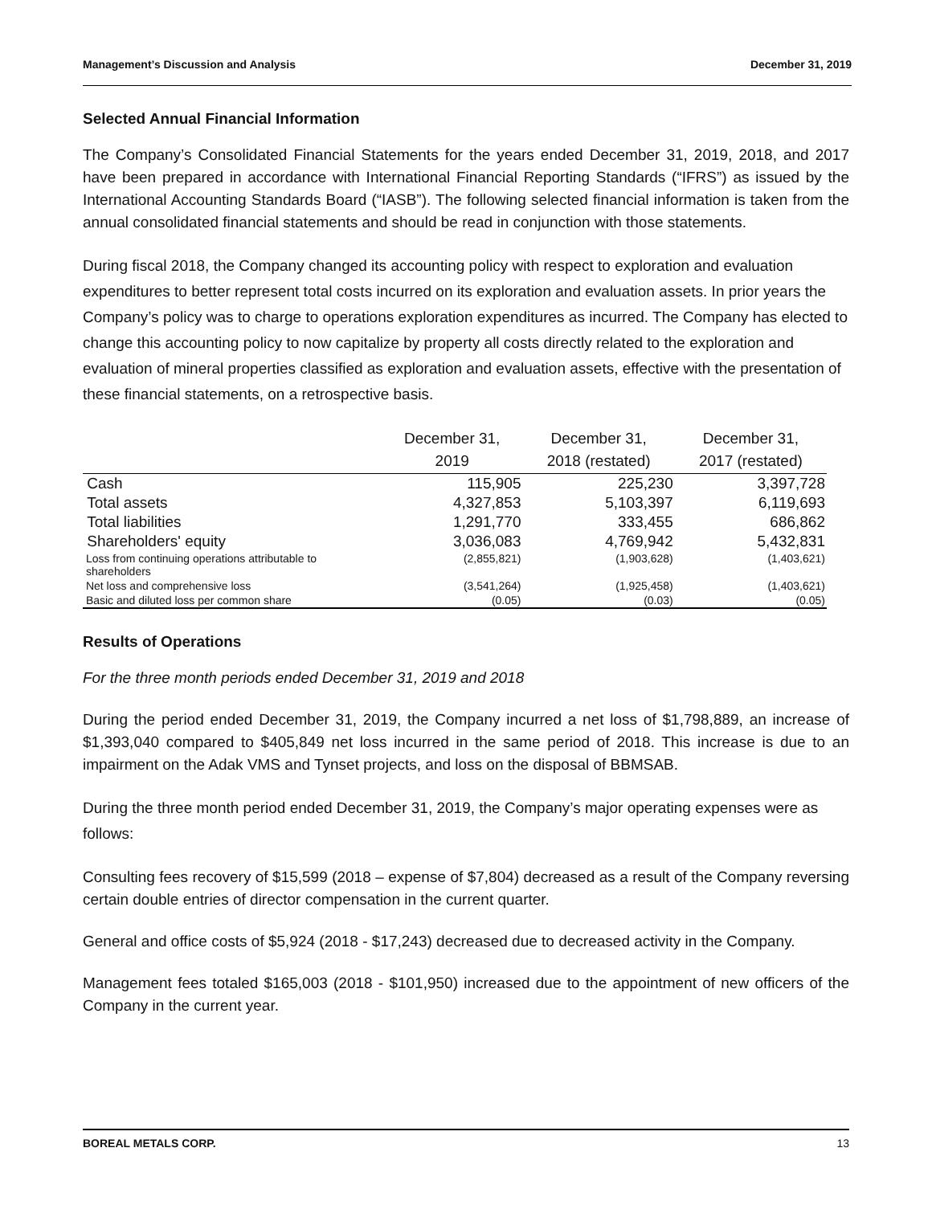Management’s Discussion and Analysis December 31, 2019
Selected Annual Financial Information
The Company’s Consolidated Financial Statements for the years ended December 31, 2019, 2018, and 2017 have been prepared in accordance with International Financial Reporting Standards (“IFRS”) as issued by the International Accounting Standards Board (“IASB”). The following selected financial information is taken from the annual consolidated financial statements and should be read in conjunction with those statements.
During fiscal 2018, the Company changed its accounting policy with respect to exploration and evaluation expenditures to better represent total costs incurred on its exploration and evaluation assets. In prior years the Company’s policy was to charge to operations exploration expenditures as incurred. The Company has elected to change this accounting policy to now capitalize by property all costs directly related to the exploration and evaluation of mineral properties classified as exploration and evaluation assets, effective with the presentation of these financial statements, on a retrospective basis.
| | December 31, 2019 | December 31, 2018 (restated) | December 31, 2017 (restated) |
| --- | --- | --- | --- |
| Cash | 115,905 | 225,230 | 3,397,728 |
| Total assets | 4,327,853 | 5,103,397 | 6,119,693 |
| Total liabilities | 1,291,770 | 333,455 | 686,862 |
| Shareholders' equity | 3,036,083 | 4,769,942 | 5,432,831 |
| Loss from continuing operations attributable to shareholders | (2,855,821) | (1,903,628) | (1,403,621) |
| Net loss and comprehensive loss | (3,541,264) | (1,925,458) | (1,403,621) |
| Basic and diluted loss per common share | (0.05) | (0.03) | (0.05) |
Results of Operations
For the three month periods ended December 31, 2019 and 2018
During the period ended December 31, 2019, the Company incurred a net loss of $1,798,889, an increase of $1,393,040 compared to $405,849 net loss incurred in the same period of 2018. This increase is due to an impairment on the Adak VMS and Tynset projects, and loss on the disposal of BBMSAB.
During the three month period ended December 31, 2019, the Company’s major operating expenses were as follows:
Consulting fees recovery of $15,599 (2018 – expense of $7,804) decreased as a result of the Company reversing certain double entries of director compensation in the current quarter.
General and office costs of $5,924 (2018 - $17,243) decreased due to decreased activity in the Company.
Management fees totaled $165,003 (2018 - $101,950) increased due to the appointment of new officers of the Company in the current year.
BOREAL METALS CORP. 13